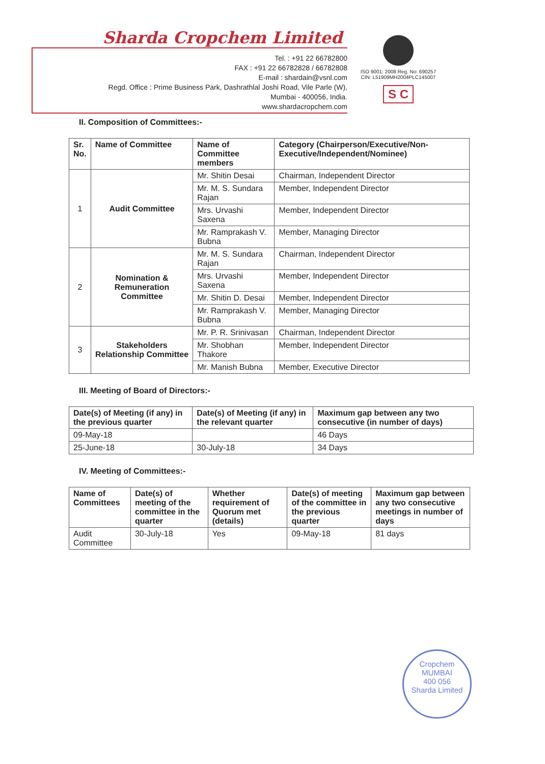Sharda Cropchem Limited
Tel. : +91 22 66782800
FAX : +91 22 66782828 / 66782808
E-mail : shardain@vsnl.com
Regd. Office : Prime Business Park, Dashrathlal Joshi Road, Vile Parle (W),
Mumbai - 400056, India.
www.shardacropchem.com
ISO 9001: 2008 Reg. No: 690257
CIN: L51909MH2004PLC145007
S C
II. Composition of Committees:-
| Sr. No. | Name of Committee | Name of Committee members | Category (Chairperson/Executive/Non-Executive/Independent/Nominee) |
| --- | --- | --- | --- |
| 1 | Audit Committee | Mr. Shitin Desai | Chairman, Independent Director |
| | | Mr. M. S. Sundara Rajan | Member, Independent Director |
| | | Mrs. Urvashi Saxena | Member, Independent Director |
| | | Mr. Ramprakash V. Bubna | Member, Managing Director |
| 2 | Nomination & Remuneration Committee | Mr. M. S. Sundara Rajan | Chairman, Independent Director |
| | | Mrs. Urvashi Saxena | Member, Independent Director |
| | | Mr. Shitin D. Desai | Member, Independent Director |
| | | Mr. Ramprakash V. Bubna | Member, Managing Director |
| 3 | Stakeholders Relationship Committee | Mr. P. R. Srinivasan | Chairman, Independent Director |
| | | Mr. Shobhan Thakore | Member, Independent Director |
| | | Mr. Manish Bubna | Member, Executive Director |
III. Meeting of Board of Directors:-
| Date(s) of Meeting (if any) in the previous quarter | Date(s) of Meeting (if any) in the relevant quarter | Maximum gap between any two consecutive (in number of days) |
| --- | --- | --- |
| 09-May-18 | | 46 Days |
| 25-June-18 | 30-July-18 | 34 Days |
IV. Meeting of Committees:-
| Name of Committees | Date(s) of meeting of the committee in the quarter | Whether requirement of Quorum met (details) | Date(s) of meeting of the committee in the previous quarter | Maximum gap between any two consecutive meetings in number of days |
| --- | --- | --- | --- | --- |
| Audit Committee | 30-July-18 | Yes | 09-May-18 | 81 days |
Cropchem
MUMBAI
400 056
Sharda Limited